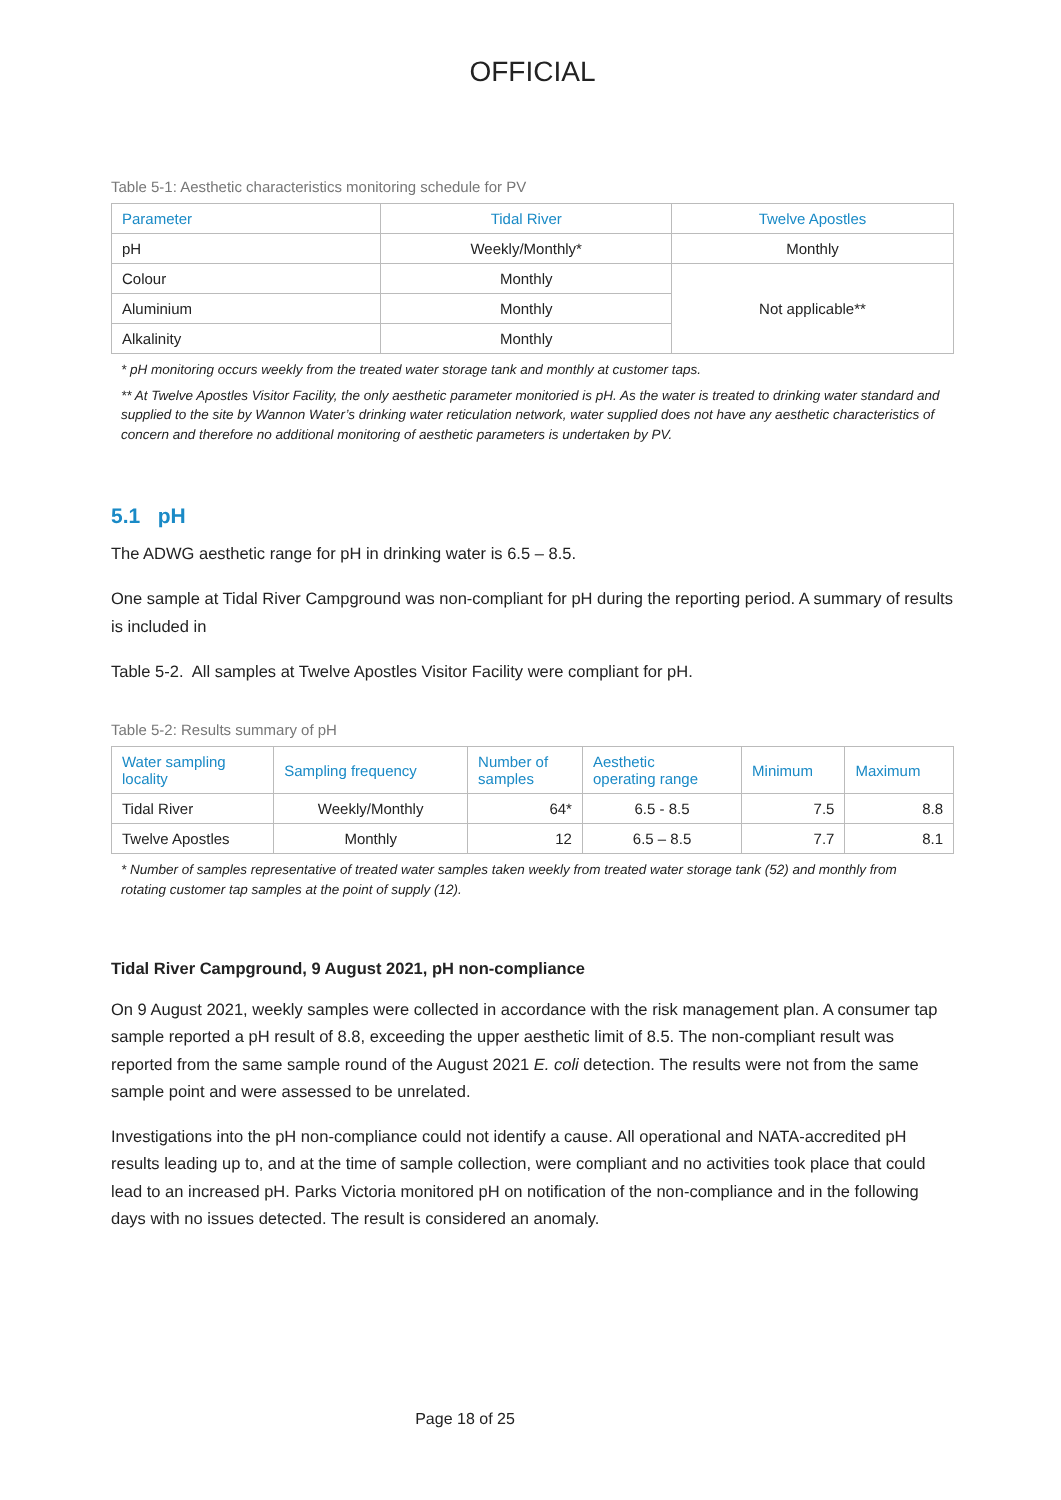OFFICIAL
Table 5-1: Aesthetic characteristics monitoring schedule for PV
| Parameter | Tidal River | Twelve Apostles |
| --- | --- | --- |
| pH | Weekly/Monthly* | Monthly |
| Colour | Monthly | Not applicable** |
| Aluminium | Monthly | |
| Alkalinity | Monthly | |
* pH monitoring occurs weekly from the treated water storage tank and monthly at customer taps.
** At Twelve Apostles Visitor Facility, the only aesthetic parameter monitoried is pH. As the water is treated to drinking water standard and supplied to the site by Wannon Water’s drinking water reticulation network, water supplied does not have any aesthetic characteristics of concern and therefore no additional monitoring of aesthetic parameters is undertaken by PV.
5.1 pH
The ADWG aesthetic range for pH in drinking water is 6.5 – 8.5.
One sample at Tidal River Campground was non-compliant for pH during the reporting period. A summary of results is included in
Table 5-2. All samples at Twelve Apostles Visitor Facility were compliant for pH.
Table 5-2: Results summary of pH
| Water sampling locality | Sampling frequency | Number of samples | Aesthetic operating range | Minimum | Maximum |
| --- | --- | --- | --- | --- | --- |
| Tidal River | Weekly/Monthly | 64* | 6.5 - 8.5 | 7.5 | 8.8 |
| Twelve Apostles | Monthly | 12 | 6.5 – 8.5 | 7.7 | 8.1 |
* Number of samples representative of treated water samples taken weekly from treated water storage tank (52) and monthly from rotating customer tap samples at the point of supply (12).
Tidal River Campground, 9 August 2021, pH non-compliance
On 9 August 2021, weekly samples were collected in accordance with the risk management plan. A consumer tap sample reported a pH result of 8.8, exceeding the upper aesthetic limit of 8.5. The non-compliant result was reported from the same sample round of the August 2021 E. coli detection. The results were not from the same sample point and were assessed to be unrelated.
Investigations into the pH non-compliance could not identify a cause. All operational and NATA-accredited pH results leading up to, and at the time of sample collection, were compliant and no activities took place that could lead to an increased pH. Parks Victoria monitored pH on notification of the non-compliance and in the following days with no issues detected. The result is considered an anomaly.
Page 18 of 25